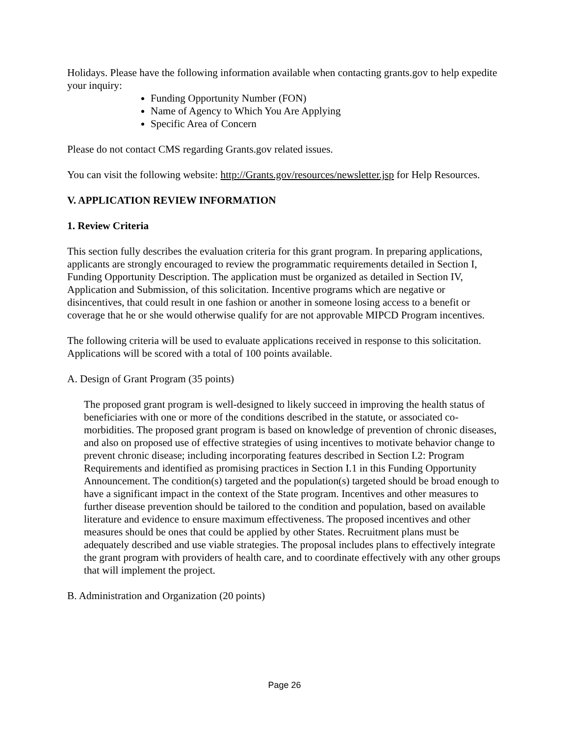Holidays. Please have the following information available when contacting grants.gov to help expedite your inquiry:
Funding Opportunity Number (FON)
Name of Agency to Which You Are Applying
Specific Area of Concern
Please do not contact CMS regarding Grants.gov related issues.
You can visit the following website: http://Grants.gov/resources/newsletter.jsp for Help Resources.
V. APPLICATION REVIEW INFORMATION
1. Review Criteria
This section fully describes the evaluation criteria for this grant program. In preparing applications, applicants are strongly encouraged to review the programmatic requirements detailed in Section I, Funding Opportunity Description. The application must be organized as detailed in Section IV, Application and Submission, of this solicitation. Incentive programs which are negative or disincentives, that could result in one fashion or another in someone losing access to a benefit or coverage that he or she would otherwise qualify for are not approvable MIPCD Program incentives.
The following criteria will be used to evaluate applications received in response to this solicitation. Applications will be scored with a total of 100 points available.
A. Design of Grant Program (35 points)
The proposed grant program is well-designed to likely succeed in improving the health status of beneficiaries with one or more of the conditions described in the statute, or associated co-morbidities. The proposed grant program is based on knowledge of prevention of chronic diseases, and also on proposed use of effective strategies of using incentives to motivate behavior change to prevent chronic disease; including incorporating features described in Section I.2: Program Requirements and identified as promising practices in Section I.1 in this Funding Opportunity Announcement. The condition(s) targeted and the population(s) targeted should be broad enough to have a significant impact in the context of the State program. Incentives and other measures to further disease prevention should be tailored to the condition and population, based on available literature and evidence to ensure maximum effectiveness. The proposed incentives and other measures should be ones that could be applied by other States. Recruitment plans must be adequately described and use viable strategies. The proposal includes plans to effectively integrate the grant program with providers of health care, and to coordinate effectively with any other groups that will implement the project.
B. Administration and Organization (20 points)
Page 26